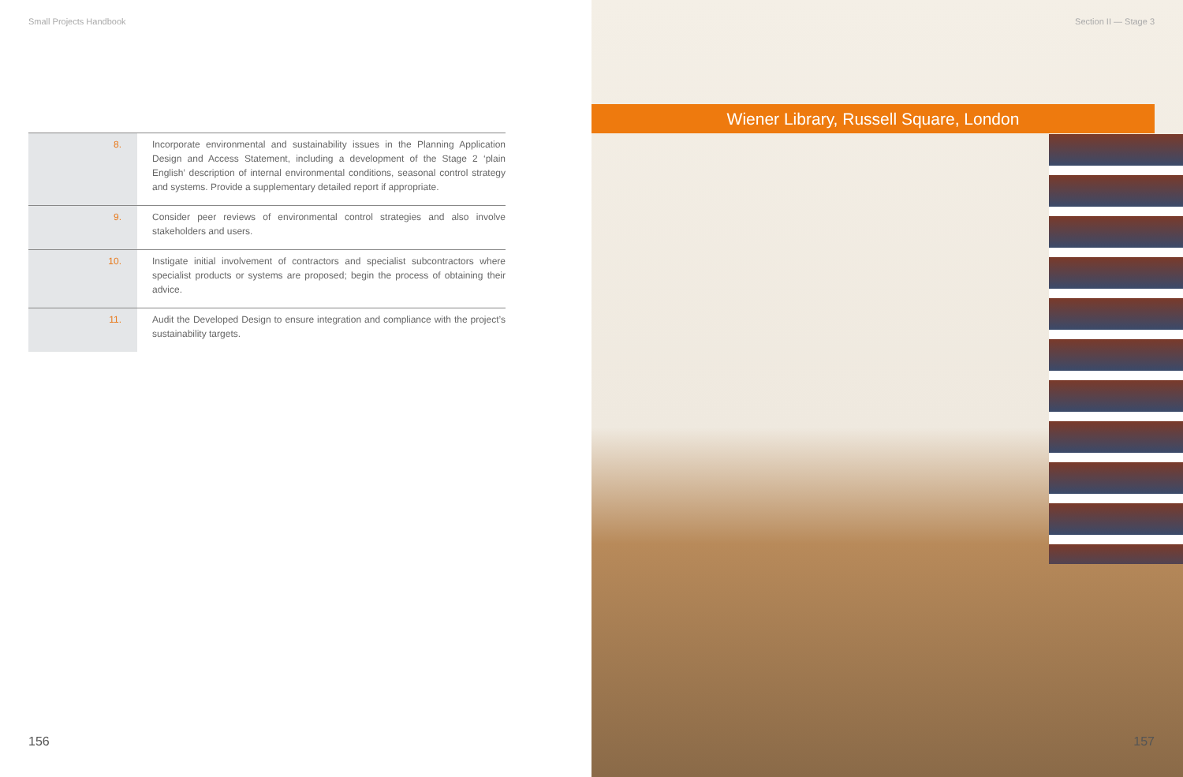Small Projects Handbook
| 8. | Incorporate environmental and sustainability issues in the Planning Application Design and Access Statement, including a development of the Stage 2 ‘plain English’ description of internal environmental conditions, seasonal control strategy and systems. Provide a supplementary detailed report if appropriate. |
| 9. | Consider peer reviews of environmental control strategies and also involve stakeholders and users. |
| 10. | Instigate initial involvement of contractors and specialist subcontractors where specialist products or systems are proposed; begin the process of obtaining their advice. |
| 11. | Audit the Developed Design to ensure integration and compliance with the project’s sustainability targets. |
156
Section II — Stage 3
Wiener Library, Russell Square, London
157